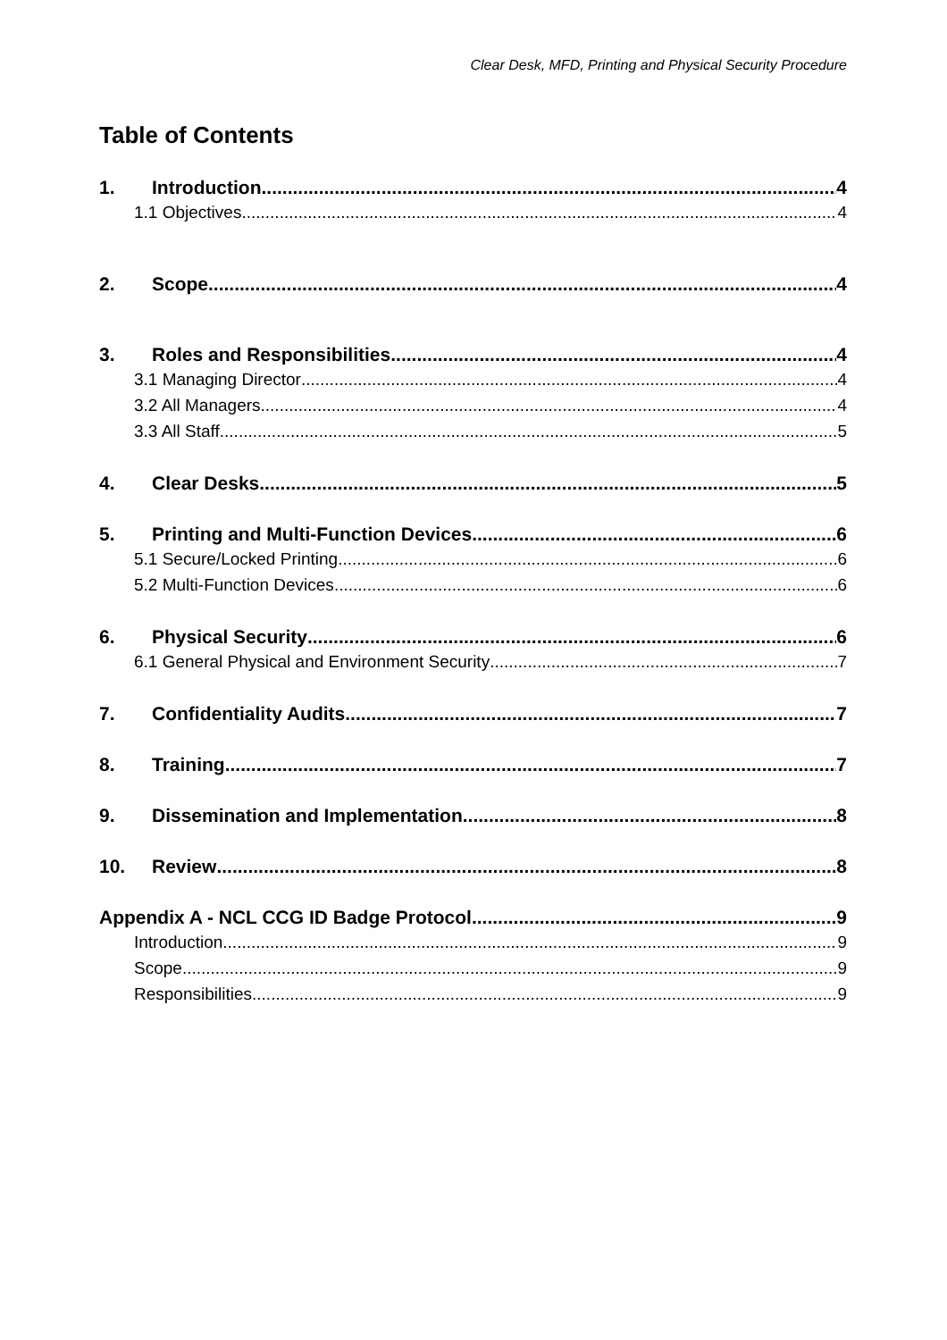Clear Desk, MFD, Printing and Physical Security Procedure
Table of Contents
1. Introduction 4
1.1 Objectives 4
2. Scope 4
3. Roles and Responsibilities 4
3.1 Managing Director 4
3.2 All Managers 4
3.3 All Staff 5
4. Clear Desks 5
5. Printing and Multi-Function Devices 6
5.1 Secure/Locked Printing 6
5.2 Multi-Function Devices 6
6. Physical Security 6
6.1 General Physical and Environment Security 7
7. Confidentiality Audits 7
8. Training 7
9. Dissemination and Implementation 8
10. Review 8
Appendix A - NCL CCG ID Badge Protocol 9
Introduction 9
Scope 9
Responsibilities 9